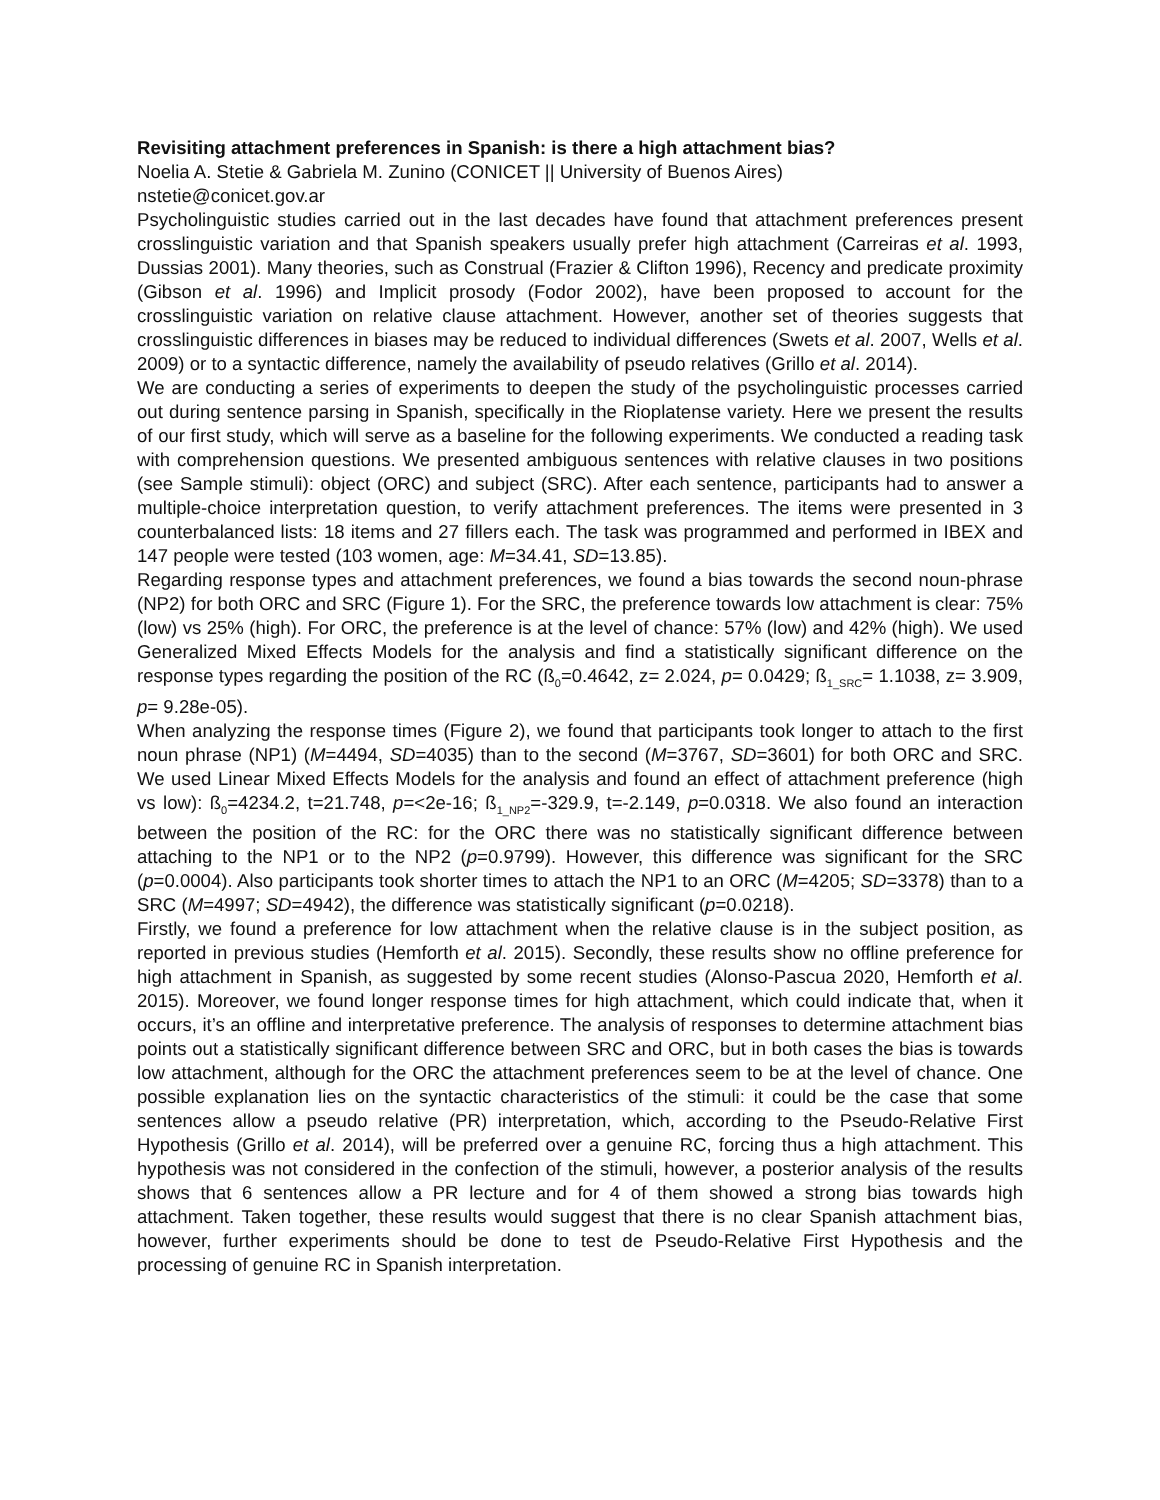Revisiting attachment preferences in Spanish: is there a high attachment bias?
Noelia A. Stetie & Gabriela M. Zunino (CONICET || University of Buenos Aires)
nstetie@conicet.gov.ar
Psycholinguistic studies carried out in the last decades have found that attachment preferences present crosslinguistic variation and that Spanish speakers usually prefer high attachment (Carreiras et al. 1993, Dussias 2001). Many theories, such as Construal (Frazier & Clifton 1996), Recency and predicate proximity (Gibson et al. 1996) and Implicit prosody (Fodor 2002), have been proposed to account for the crosslinguistic variation on relative clause attachment. However, another set of theories suggests that crosslinguistic differences in biases may be reduced to individual differences (Swets et al. 2007, Wells et al. 2009) or to a syntactic difference, namely the availability of pseudo relatives (Grillo et al. 2014).
We are conducting a series of experiments to deepen the study of the psycholinguistic processes carried out during sentence parsing in Spanish, specifically in the Rioplatense variety. Here we present the results of our first study, which will serve as a baseline for the following experiments. We conducted a reading task with comprehension questions. We presented ambiguous sentences with relative clauses in two positions (see Sample stimuli): object (ORC) and subject (SRC). After each sentence, participants had to answer a multiple-choice interpretation question, to verify attachment preferences. The items were presented in 3 counterbalanced lists: 18 items and 27 fillers each. The task was programmed and performed in IBEX and 147 people were tested (103 women, age: M=34.41, SD=13.85).
Regarding response types and attachment preferences, we found a bias towards the second noun-phrase (NP2) for both ORC and SRC (Figure 1). For the SRC, the preference towards low attachment is clear: 75% (low) vs 25% (high). For ORC, the preference is at the level of chance: 57% (low) and 42% (high). We used Generalized Mixed Effects Models for the analysis and find a statistically significant difference on the response types regarding the position of the RC (ß<sub>0</sub>=0.4642, z= 2.024, p= 0.0429; ß<sub>1_SRC</sub>= 1.1038, z= 3.909, p= 9.28e-05).
When analyzing the response times (Figure 2), we found that participants took longer to attach to the first noun phrase (NP1) (M=4494, SD=4035) than to the second (M=3767, SD=3601) for both ORC and SRC. We used Linear Mixed Effects Models for the analysis and found an effect of attachment preference (high vs low): ß<sub>0</sub>=4234.2, t=21.748, p=<2e-16; ß<sub>1_NP2</sub>=-329.9, t=-2.149, p=0.0318. We also found an interaction between the position of the RC: for the ORC there was no statistically significant difference between attaching to the NP1 or to the NP2 (p=0.9799). However, this difference was significant for the SRC (p=0.0004). Also participants took shorter times to attach the NP1 to an ORC (M=4205; SD=3378) than to a SRC (M=4997; SD=4942), the difference was statistically significant (p=0.0218).
Firstly, we found a preference for low attachment when the relative clause is in the subject position, as reported in previous studies (Hemforth et al. 2015). Secondly, these results show no offline preference for high attachment in Spanish, as suggested by some recent studies (Alonso-Pascua 2020, Hemforth et al. 2015). Moreover, we found longer response times for high attachment, which could indicate that, when it occurs, it’s an offline and interpretative preference. The analysis of responses to determine attachment bias points out a statistically significant difference between SRC and ORC, but in both cases the bias is towards low attachment, although for the ORC the attachment preferences seem to be at the level of chance. One possible explanation lies on the syntactic characteristics of the stimuli: it could be the case that some sentences allow a pseudo relative (PR) interpretation, which, according to the Pseudo-Relative First Hypothesis (Grillo et al. 2014), will be preferred over a genuine RC, forcing thus a high attachment. This hypothesis was not considered in the confection of the stimuli, however, a posterior analysis of the results shows that 6 sentences allow a PR lecture and for 4 of them showed a strong bias towards high attachment. Taken together, these results would suggest that there is no clear Spanish attachment bias, however, further experiments should be done to test de Pseudo-Relative First Hypothesis and the processing of genuine RC in Spanish interpretation.